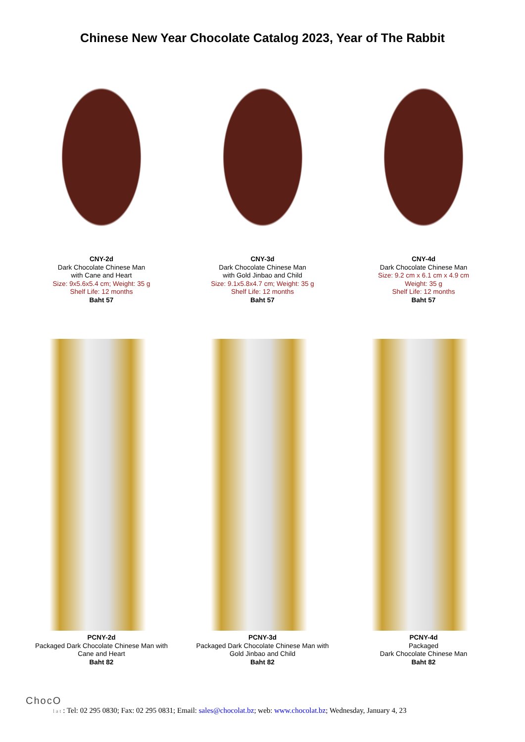Chinese New Year Chocolate Catalog 2023, Year of The Rabbit
CNY-2d
Dark Chocolate Chinese Man
with Cane and Heart
Size: 9x5.6x5.4 cm; Weight: 35 g
Shelf Life: 12 months
Baht 57
CNY-3d
Dark Chocolate Chinese Man
with Gold Jinbao and Child
Size: 9.1x5.8x4.7 cm; Weight: 35 g
Shelf Life: 12 months
Baht 57
CNY-4d
Dark Chocolate Chinese Man
Size: 9.2 cm x 6.1 cm x 4.9 cm
Weight: 35 g
Shelf Life: 12 months
Baht 57
PCNY-2d
Packaged Dark Chocolate Chinese Man with
Cane and Heart
Baht 82
PCNY-3d
Packaged Dark Chocolate Chinese Man with
Gold Jinbao and Child
Baht 82
PCNY-4d
Packaged
Dark Chocolate Chinese Man
Baht 82
ChocO
l a t : Tel: 02 295 0830; Fax: 02 295 0831; Email: sales@chocolat.bz; web: www.chocolat.bz; Wednesday, January 4, 23